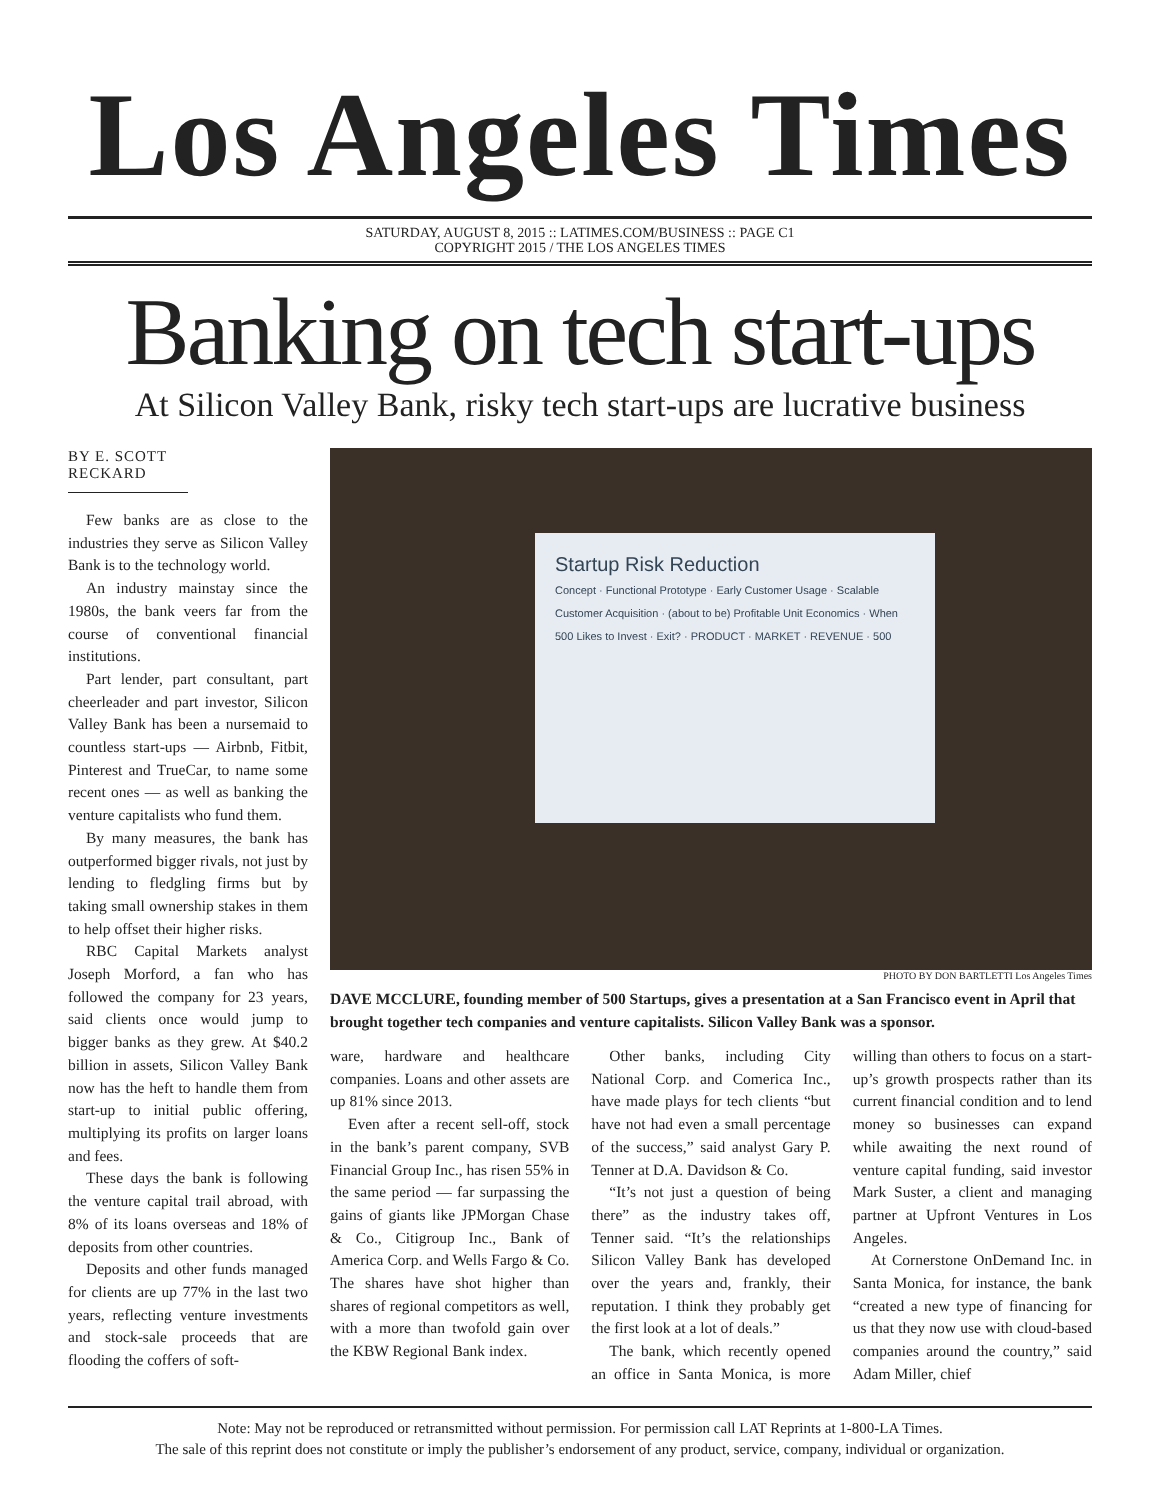Los Angeles Times
SATURDAY, AUGUST 8, 2015 :: LATIMES.COM/BUSINESS :: PAGE C1
COPYRIGHT 2015 / THE LOS ANGELES TIMES
Banking on tech start-ups
At Silicon Valley Bank, risky tech start-ups are lucrative business
BY E. SCOTT RECKARD
Few banks are as close to the industries they serve as Silicon Valley Bank is to the technology world.
An industry mainstay since the 1980s, the bank veers far from the course of conventional financial institutions.
Part lender, part consultant, part cheerleader and part investor, Silicon Valley Bank has been a nursemaid to countless start-ups — Airbnb, Fitbit, Pinterest and TrueCar, to name some recent ones — as well as banking the venture capitalists who fund them.
By many measures, the bank has outperformed bigger rivals, not just by lending to fledgling firms but by taking small ownership stakes in them to help offset their higher risks.
RBC Capital Markets analyst Joseph Morford, a fan who has followed the company for 23 years, said clients once would jump to bigger banks as they grew. At $40.2 billion in assets, Silicon Valley Bank now has the heft to handle them from start-up to initial public offering, multiplying its profits on larger loans and fees.
These days the bank is following the venture capital trail abroad, with 8% of its loans overseas and 18% of deposits from other countries.
Deposits and other funds managed for clients are up 77% in the last two years, reflecting venture investments and stock-sale proceeds that are flooding the coffers of soft-
Startup Risk Reduction
Concept · Functional Prototype · Early Customer Usage · Scalable Customer Acquisition · (about to be) Profitable Unit Economics · When 500 Likes to Invest · Exit? · PRODUCT · MARKET · REVENUE · 500
PHOTO BY DON BARTLETTI Los Angeles Times
DAVE MCCLURE, founding member of 500 Startups, gives a presentation at a San Francisco event in April that brought together tech companies and venture capitalists. Silicon Valley Bank was a sponsor.
ware, hardware and healthcare companies. Loans and other assets are up 81% since 2013.
Even after a recent sell-off, stock in the bank’s parent company, SVB Financial Group Inc., has risen 55% in the same period — far surpassing the gains of giants like JPMorgan Chase & Co., Citigroup Inc., Bank of America Corp. and Wells Fargo & Co. The shares have shot higher than shares of regional competitors as well, with a more than twofold gain over the KBW Regional Bank index.
Other banks, including City National Corp. and Comerica Inc., have made plays for tech clients “but have not had even a small percentage of the success,” said analyst Gary P. Tenner at D.A. Davidson & Co.
“It’s not just a question of being there” as the industry takes off, Tenner said. “It’s the relationships Silicon Valley Bank has developed over the years and, frankly, their reputation. I think they probably get the first look at a lot of deals.”
The bank, which recently opened an office in Santa Monica, is more willing than others to focus on a start-up’s growth prospects rather than its current financial condition and to lend money so businesses can expand while awaiting the next round of venture capital funding, said investor Mark Suster, a client and managing partner at Upfront Ventures in Los Angeles.
At Cornerstone OnDemand Inc. in Santa Monica, for instance, the bank “created a new type of financing for us that they now use with cloud-based companies around the country,” said Adam Miller, chief
Note: May not be reproduced or retransmitted without permission. For permission call LAT Reprints at 1-800-LA Times.
The sale of this reprint does not constitute or imply the publisher’s endorsement of any product, service, company, individual or organization.